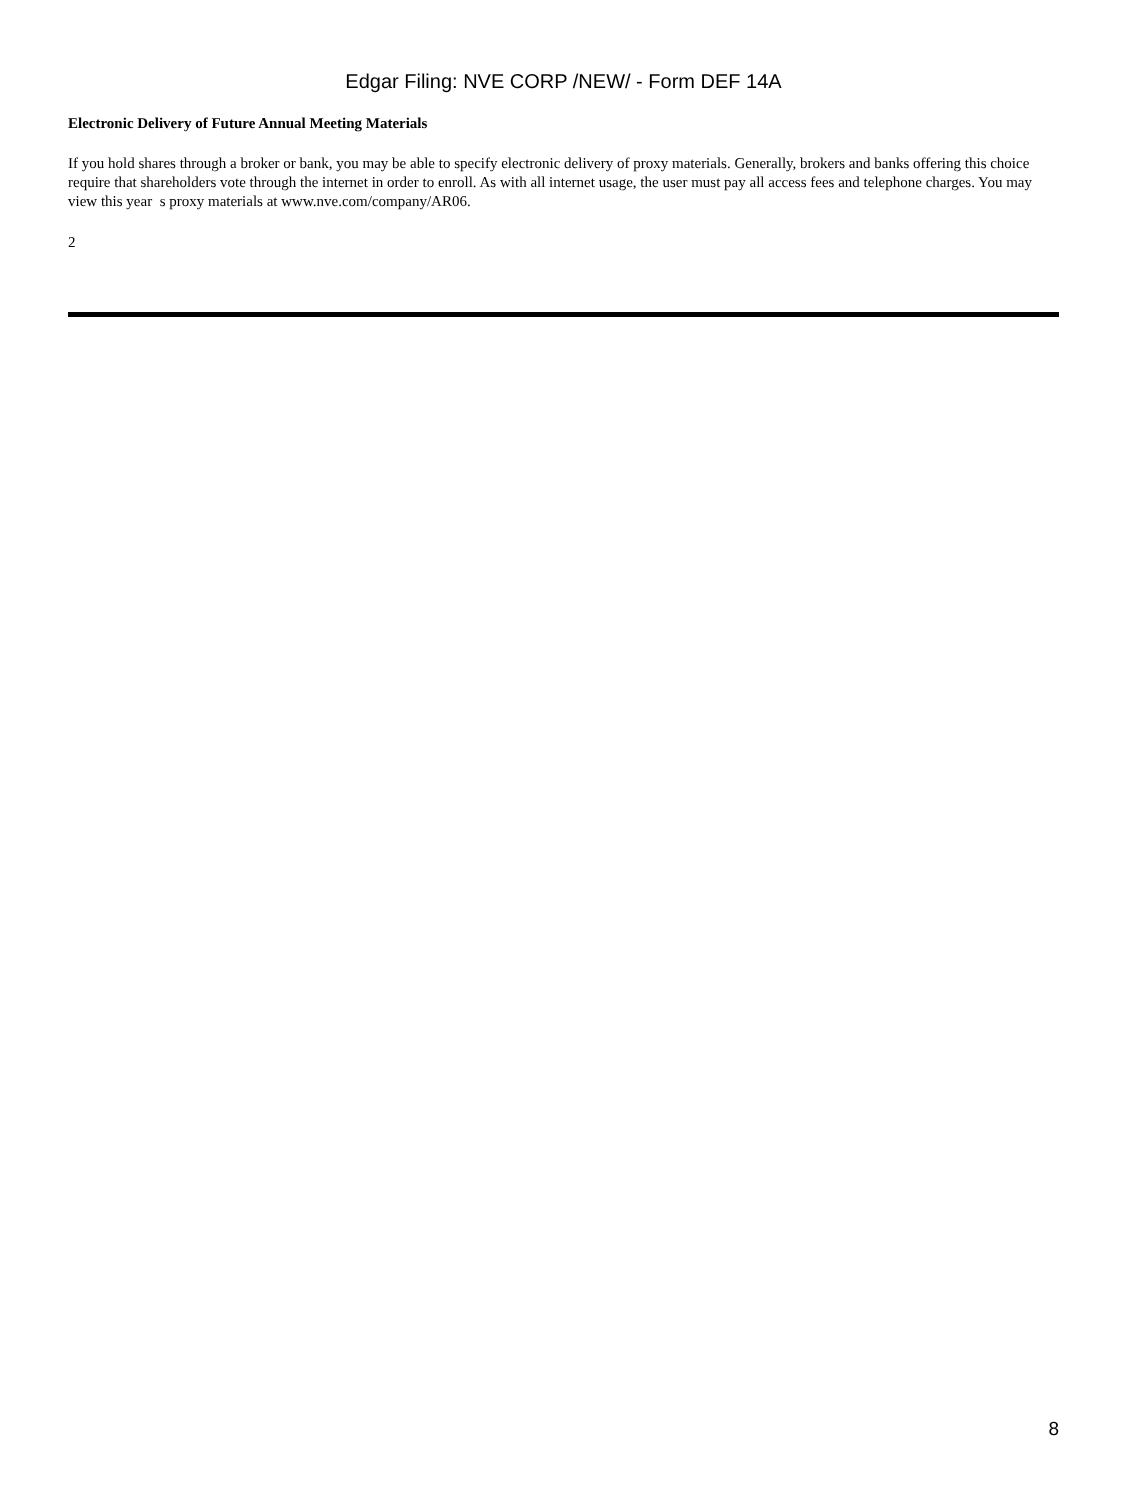Edgar Filing: NVE CORP /NEW/ - Form DEF 14A
Electronic Delivery of Future Annual Meeting Materials
If you hold shares through a broker or bank, you may be able to specify electronic delivery of proxy materials. Generally, brokers and banks offering this choice require that shareholders vote through the internet in order to enroll. As with all internet usage, the user must pay all access fees and telephone charges. You may view this year s proxy materials at www.nve.com/company/AR06.
2
8